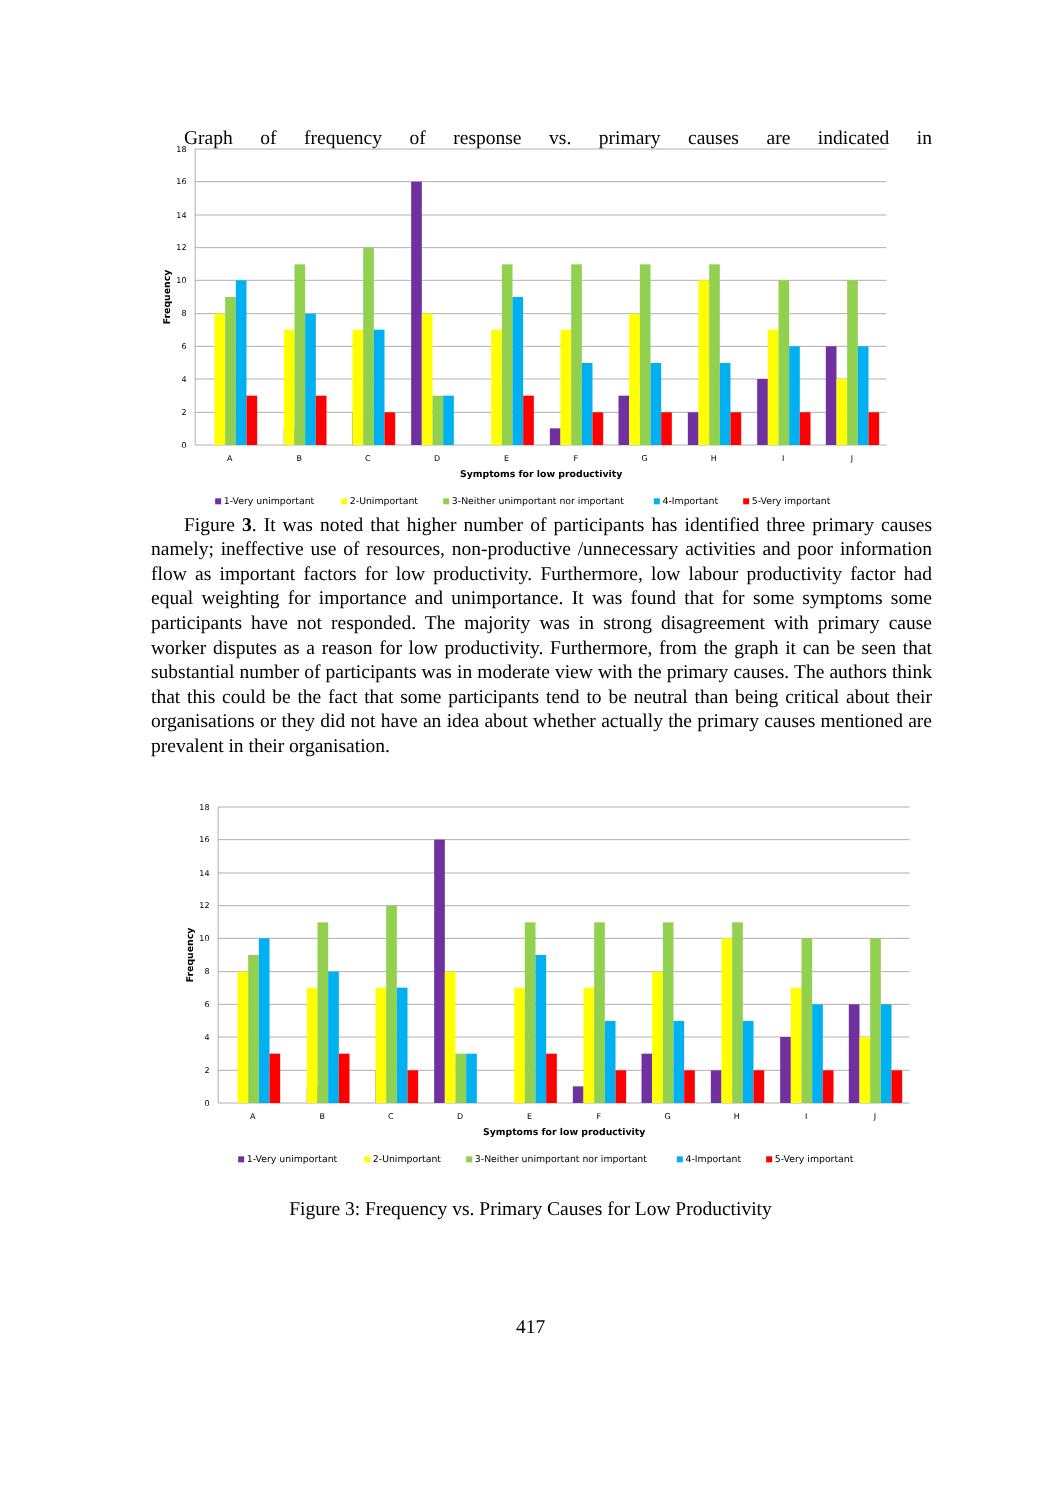Graph of frequency of response vs. primary causes are indicated in
18
16
14
12
10
8
6
4
2
0
A
B
C
D
E
F
G
H
I
J
Symptoms for low productivity
Frequency
1-Very unimportant
2-Unimportant
3-Neither unimportant nor important
4-Important
5-Very important
Figure 3. It was noted that higher number of participants has identified three primary causes namely; ineffective use of resources, non-productive /unnecessary activities and poor information flow as important factors for low productivity. Furthermore, low labour productivity factor had equal weighting for importance and unimportance. It was found that for some symptoms some participants have not responded. The majority was in strong disagreement with primary cause worker disputes as a reason for low productivity. Furthermore, from the graph it can be seen that substantial number of participants was in moderate view with the primary causes. The authors think that this could be the fact that some participants tend to be neutral than being critical about their organisations or they did not have an idea about whether actually the primary causes mentioned are prevalent in their organisation.
18
16
14
12
10
8
6
4
2
0
A
B
C
D
E
F
G
H
I
J
Symptoms for low productivity
Frequency
1-Very unimportant
2-Unimportant
3-Neither unimportant nor important
4-Important
5-Very important
Figure 3: Frequency vs. Primary Causes for Low Productivity
417